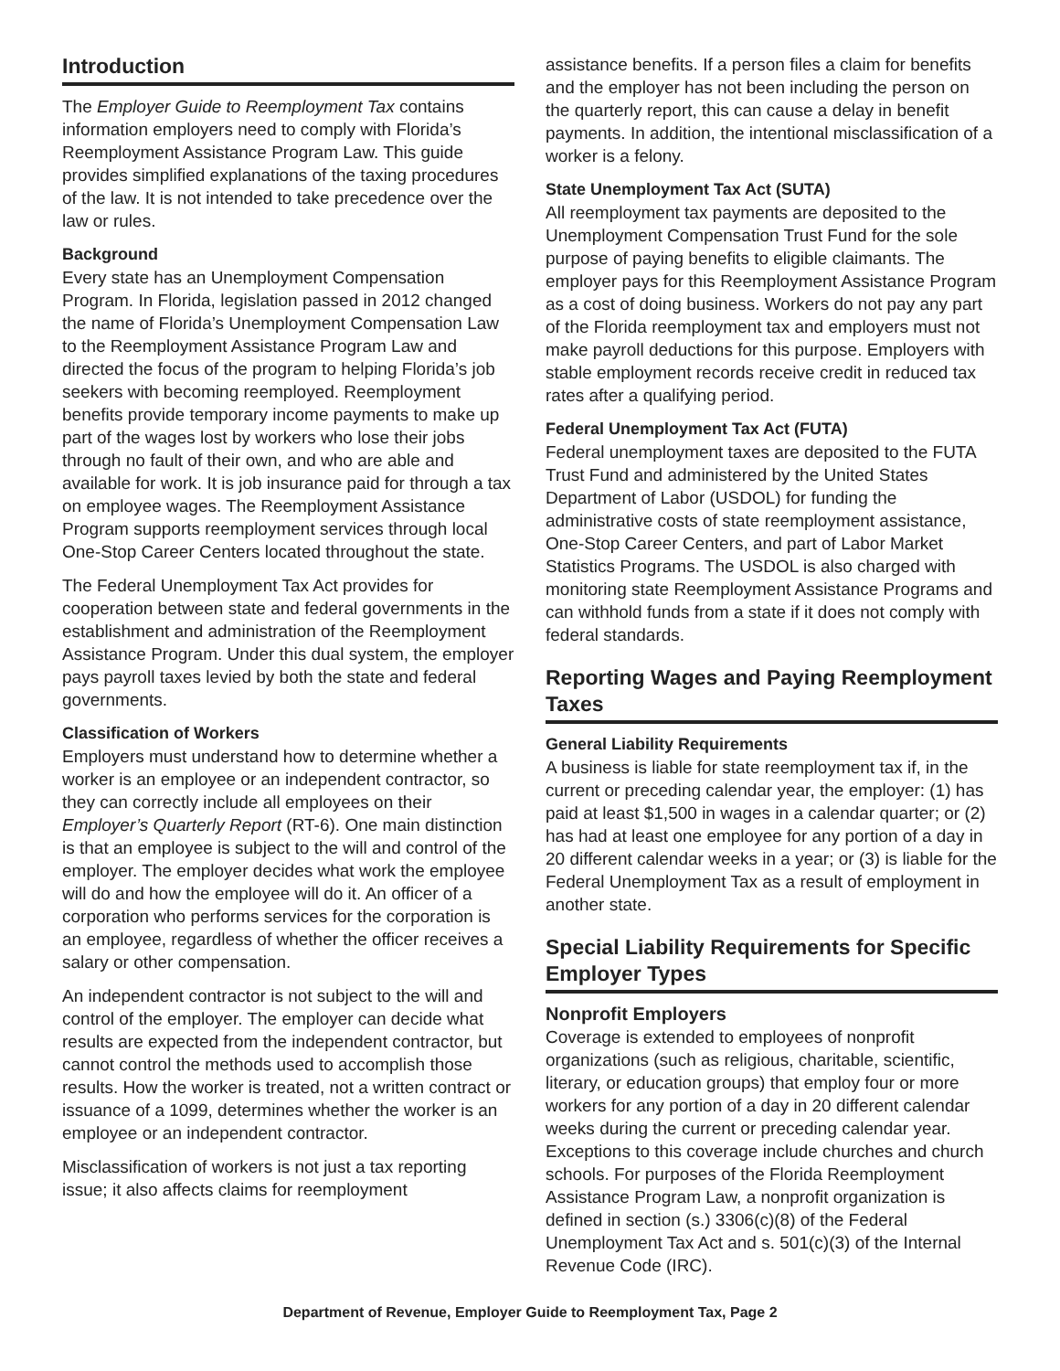Introduction
The Employer Guide to Reemployment Tax contains information employers need to comply with Florida’s Reemployment Assistance Program Law. This guide provides simplified explanations of the taxing procedures of the law. It is not intended to take precedence over the law or rules.
Background
Every state has an Unemployment Compensation Program. In Florida, legislation passed in 2012 changed the name of Florida’s Unemployment Compensation Law to the Reemployment Assistance Program Law and directed the focus of the program to helping Florida’s job seekers with becoming reemployed. Reemployment benefits provide temporary income payments to make up part of the wages lost by workers who lose their jobs through no fault of their own, and who are able and available for work. It is job insurance paid for through a tax on employee wages. The Reemployment Assistance Program supports reemployment services through local One-Stop Career Centers located throughout the state.
The Federal Unemployment Tax Act provides for cooperation between state and federal governments in the establishment and administration of the Reemployment Assistance Program. Under this dual system, the employer pays payroll taxes levied by both the state and federal governments.
Classification of Workers
Employers must understand how to determine whether a worker is an employee or an independent contractor, so they can correctly include all employees on their Employer’s Quarterly Report (RT-6). One main distinction is that an employee is subject to the will and control of the employer. The employer decides what work the employee will do and how the employee will do it. An officer of a corporation who performs services for the corporation is an employee, regardless of whether the officer receives a salary or other compensation.
An independent contractor is not subject to the will and control of the employer. The employer can decide what results are expected from the independent contractor, but cannot control the methods used to accomplish those results. How the worker is treated, not a written contract or issuance of a 1099, determines whether the worker is an employee or an independent contractor.
Misclassification of workers is not just a tax reporting issue; it also affects claims for reemployment
assistance benefits. If a person files a claim for benefits and the employer has not been including the person on the quarterly report, this can cause a delay in benefit payments. In addition, the intentional misclassification of a worker is a felony.
State Unemployment Tax Act (SUTA)
All reemployment tax payments are deposited to the Unemployment Compensation Trust Fund for the sole purpose of paying benefits to eligible claimants. The employer pays for this Reemployment Assistance Program as a cost of doing business. Workers do not pay any part of the Florida reemployment tax and employers must not make payroll deductions for this purpose. Employers with stable employment records receive credit in reduced tax rates after a qualifying period.
Federal Unemployment Tax Act (FUTA)
Federal unemployment taxes are deposited to the FUTA Trust Fund and administered by the United States Department of Labor (USDOL) for funding the administrative costs of state reemployment assistance, One-Stop Career Centers, and part of Labor Market Statistics Programs. The USDOL is also charged with monitoring state Reemployment Assistance Programs and can withhold funds from a state if it does not comply with federal standards.
Reporting Wages and Paying Reemployment Taxes
General Liability Requirements
A business is liable for state reemployment tax if, in the current or preceding calendar year, the employer: (1) has paid at least $1,500 in wages in a calendar quarter; or (2) has had at least one employee for any portion of a day in 20 different calendar weeks in a year; or (3) is liable for the Federal Unemployment Tax as a result of employment in another state.
Special Liability Requirements for Specific Employer Types
Nonprofit Employers
Coverage is extended to employees of nonprofit organizations (such as religious, charitable, scientific, literary, or education groups) that employ four or more workers for any portion of a day in 20 different calendar weeks during the current or preceding calendar year. Exceptions to this coverage include churches and church schools. For purposes of the Florida Reemployment Assistance Program Law, a nonprofit organization is defined in section (s.) 3306(c)(8) of the Federal Unemployment Tax Act and s. 501(c)(3) of the Internal Revenue Code (IRC).
Department of Revenue, Employer Guide to Reemployment Tax, Page 2